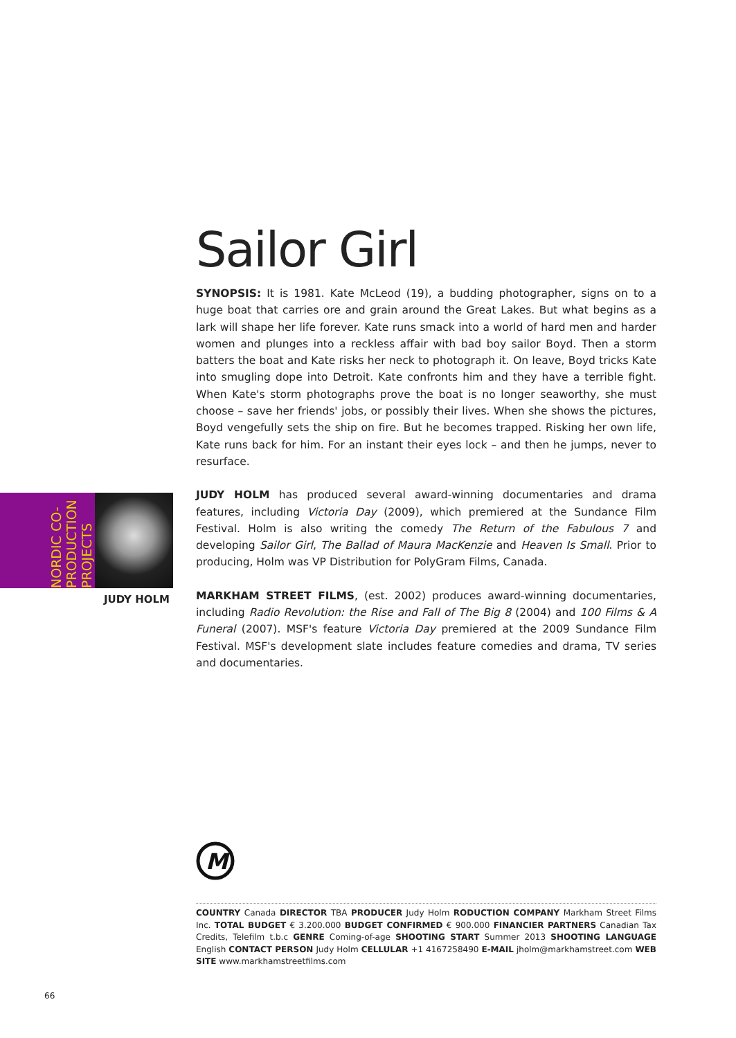NORDIC CO-
PRODUCTION
PROJECTS
JUDY HOLM
Sailor Girl
SYNOPSIS: It is 1981. Kate McLeod (19), a budding photographer, signs on to a huge boat that carries ore and grain around the Great Lakes. But what begins as a lark will shape her life forever. Kate runs smack into a world of hard men and harder women and plunges into a reckless affair with bad boy sailor Boyd. Then a storm batters the boat and Kate risks her neck to photograph it. On leave, Boyd tricks Kate into smugling dope into Detroit. Kate confronts him and they have a terrible fight. When Kate's storm photographs prove the boat is no longer seaworthy, she must choose – save her friends' jobs, or possibly their lives. When she shows the pictures, Boyd vengefully sets the ship on fire. But he becomes trapped. Risking her own life, Kate runs back for him. For an instant their eyes lock – and then he jumps, never to resurface.
JUDY HOLM has produced several award-winning documentaries and drama features, including Victoria Day (2009), which premiered at the Sundance Film Festival. Holm is also writing the comedy The Return of the Fabulous 7 and developing Sailor Girl, The Ballad of Maura MacKenzie and Heaven Is Small. Prior to producing, Holm was VP Distribution for PolyGram Films, Canada.
MARKHAM STREET FILMS, (est. 2002) produces award-winning documentaries, including Radio Revolution: the Rise and Fall of The Big 8 (2004) and 100 Films & A Funeral (2007). MSF's feature Victoria Day premiered at the 2009 Sundance Film Festival. MSF's development slate includes feature comedies and drama, TV series and documentaries.
M
COUNTRY Canada DIRECTOR TBA PRODUCER Judy Holm RODUCTION COMPANY Markham Street Films Inc. TOTAL BUDGET € 3.200.000 BUDGET CONFIRMED € 900.000 FINANCIER PARTNERS Canadian Tax Credits, Telefilm t.b.c GENRE Coming-of-age SHOOTING START Summer 2013 SHOOTING LANGUAGE English CONTACT PERSON Judy Holm CELLULAR +1 4167258490 E-MAIL jholm@markhamstreet.com WEB SITE www.markhamstreetfilms.com
66